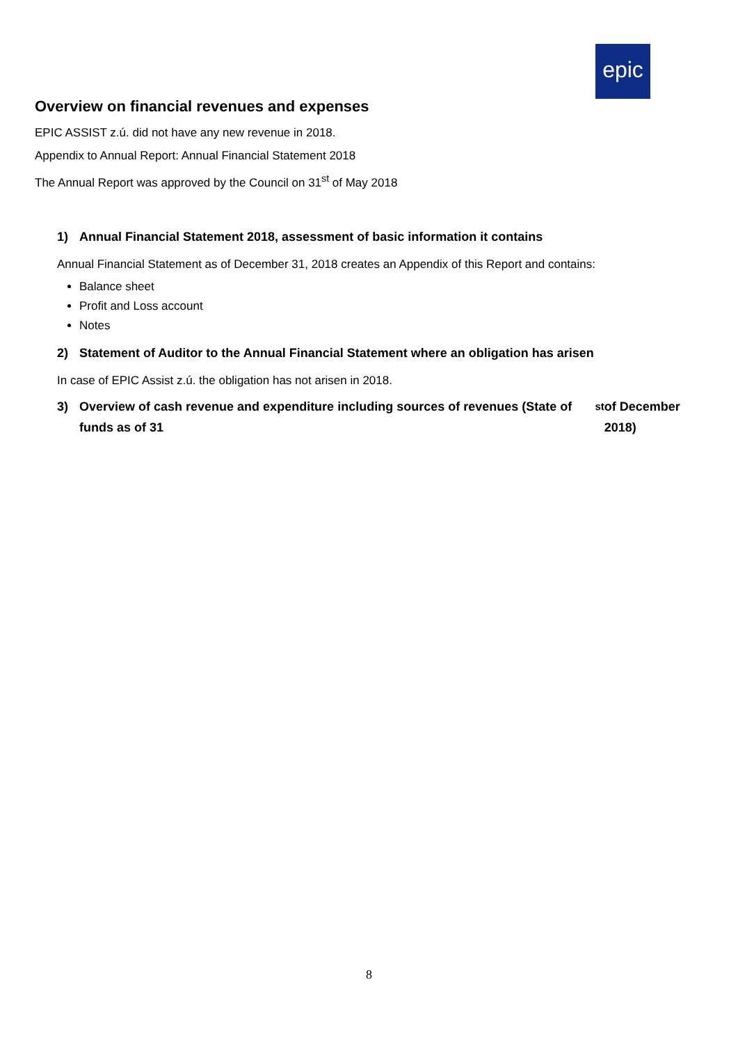epic
Overview on financial revenues and expenses
EPIC ASSIST z.ú. did not have any new revenue in 2018.
Appendix to Annual Report: Annual Financial Statement 2018
The Annual Report was approved by the Council on 31<sup>st</sup> of May 2018
1) Annual Financial Statement 2018, assessment of basic information it contains
Annual Financial Statement as of December 31, 2018 creates an Appendix of this Report and contains:
Balance sheet
Profit and Loss account
Notes
2) Statement of Auditor to the Annual Financial Statement where an obligation has arisen
In case of EPIC Assist z.ú. the obligation has not arisen in 2018.
3) Overview of cash revenue and expenditure including sources of revenues (State of funds as of 31<sup>st</sup> of December 2018)
8